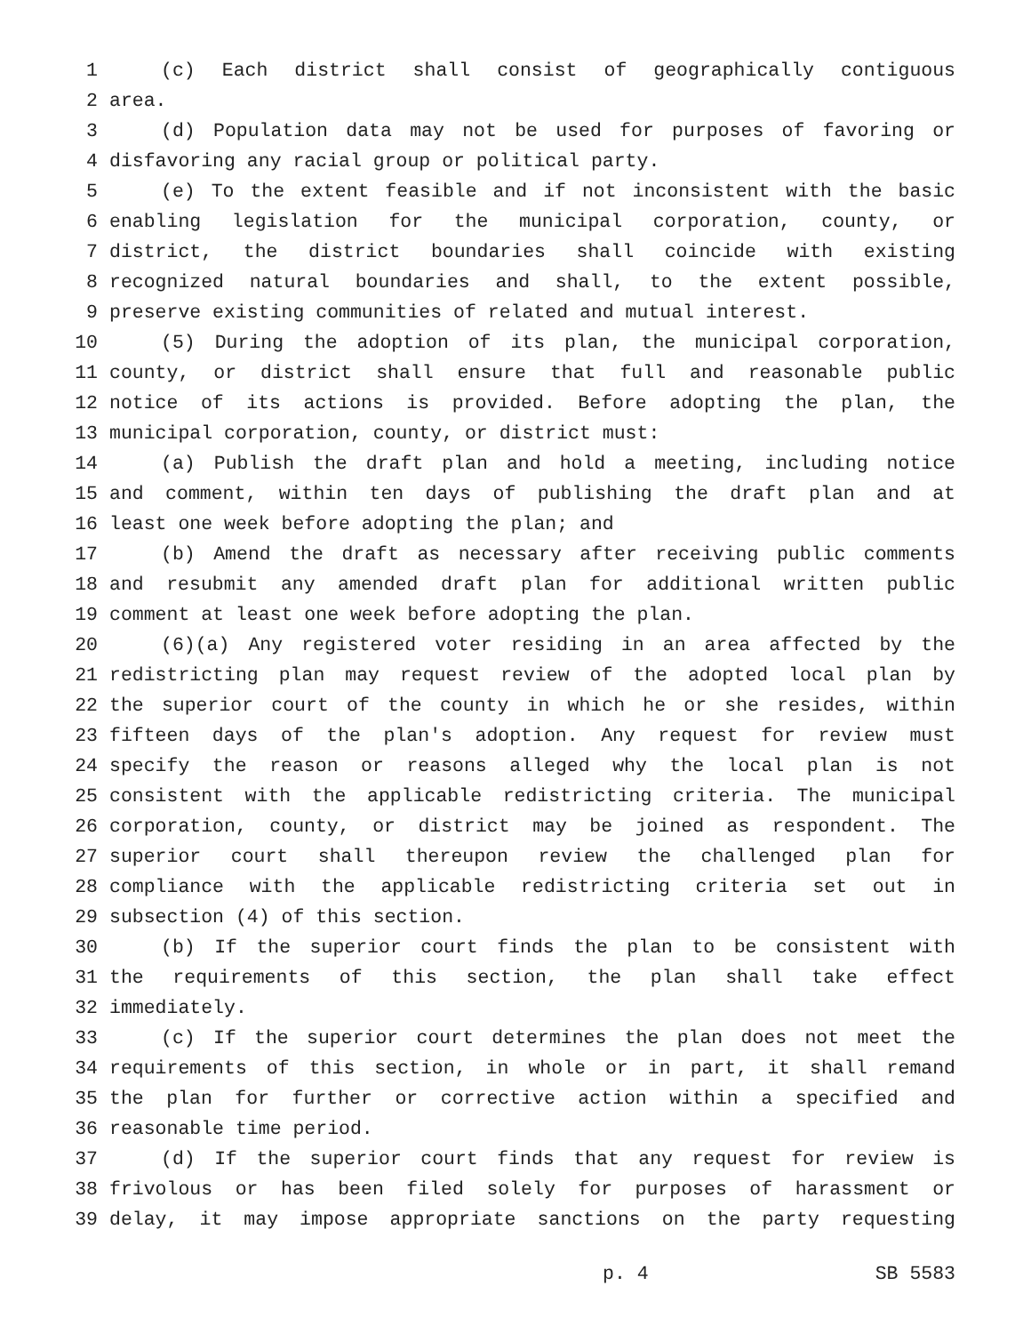1 (c) Each district shall consist of geographically contiguous
2 area.
3 (d) Population data may not be used for purposes of favoring or
4 disfavoring any racial group or political party.
5 (e) To the extent feasible and if not inconsistent with the basic
6 enabling legislation for the municipal corporation, county, or
7 district, the district boundaries shall coincide with existing
8 recognized natural boundaries and shall, to the extent possible,
9 preserve existing communities of related and mutual interest.
10 (5) During the adoption of its plan, the municipal corporation,
11 county, or district shall ensure that full and reasonable public
12 notice of its actions is provided. Before adopting the plan, the
13 municipal corporation, county, or district must:
14 (a) Publish the draft plan and hold a meeting, including notice
15 and comment, within ten days of publishing the draft plan and at
16 least one week before adopting the plan; and
17 (b) Amend the draft as necessary after receiving public comments
18 and resubmit any amended draft plan for additional written public
19 comment at least one week before adopting the plan.
20 (6)(a) Any registered voter residing in an area affected by the
21 redistricting plan may request review of the adopted local plan by
22 the superior court of the county in which he or she resides, within
23 fifteen days of the plan's adoption. Any request for review must
24 specify the reason or reasons alleged why the local plan is not
25 consistent with the applicable redistricting criteria. The municipal
26 corporation, county, or district may be joined as respondent. The
27 superior court shall thereupon review the challenged plan for
28 compliance with the applicable redistricting criteria set out in
29 subsection (4) of this section.
30 (b) If the superior court finds the plan to be consistent with
31 the requirements of this section, the plan shall take effect
32 immediately.
33 (c) If the superior court determines the plan does not meet the
34 requirements of this section, in whole or in part, it shall remand
35 the plan for further or corrective action within a specified and
36 reasonable time period.
37 (d) If the superior court finds that any request for review is
38 frivolous or has been filed solely for purposes of harassment or
39 delay, it may impose appropriate sanctions on the party requesting
p. 4 SB 5583